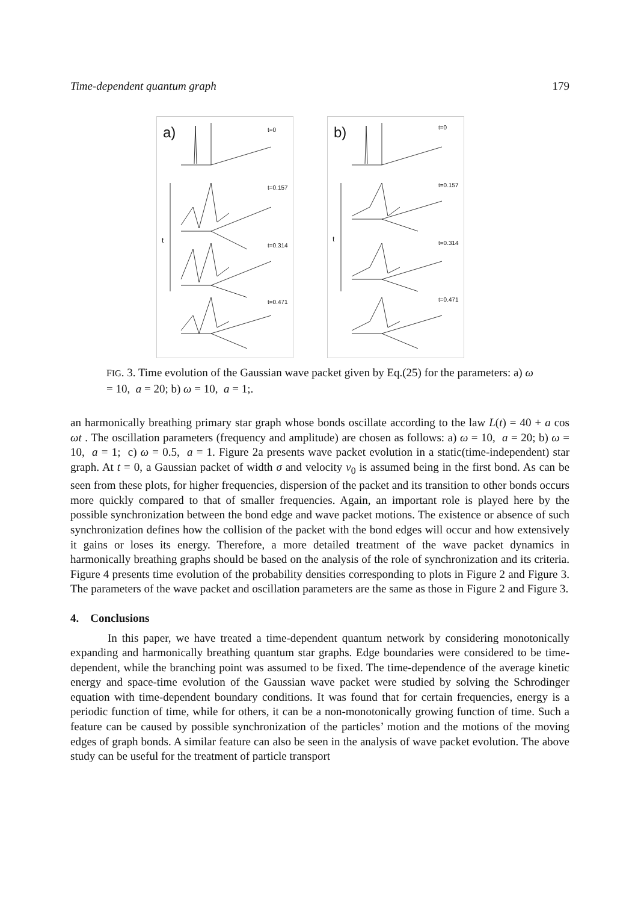Time-dependent quantum graph 179
a) t=0
t=0.157
t=0.314
t=0.471
t
b) t=0
t=0.157
t=0.314
t=0.471
t
FIG. 3. Time evolution of the Gaussian wave packet given by Eq.(25) for the parameters: a) ω = 10, a = 20; b) ω = 10, a = 1;.
an harmonically breathing primary star graph whose bonds oscillate according to the law L(t) = 40 + a cos ωt . The oscillation parameters (frequency and amplitude) are chosen as follows: a) ω = 10, a = 20; b) ω = 10, a = 1; c) ω = 0.5, a = 1. Figure 2a presents wave packet evolution in a static(time-independent) star graph. At t = 0, a Gaussian packet of width σ and velocity v<sub>0</sub> is assumed being in the first bond. As can be seen from these plots, for higher frequencies, dispersion of the packet and its transition to other bonds occurs more quickly compared to that of smaller frequencies. Again, an important role is played here by the possible synchronization between the bond edge and wave packet motions. The existence or absence of such synchronization defines how the collision of the packet with the bond edges will occur and how extensively it gains or loses its energy. Therefore, a more detailed treatment of the wave packet dynamics in harmonically breathing graphs should be based on the analysis of the role of synchronization and its criteria. Figure 4 presents time evolution of the probability densities corresponding to plots in Figure 2 and Figure 3. The parameters of the wave packet and oscillation parameters are the same as those in Figure 2 and Figure 3.
4. Conclusions
In this paper, we have treated a time-dependent quantum network by considering monotonically expanding and harmonically breathing quantum star graphs. Edge boundaries were considered to be time-dependent, while the branching point was assumed to be fixed. The time-dependence of the average kinetic energy and space-time evolution of the Gaussian wave packet were studied by solving the Schrodinger equation with time-dependent boundary conditions. It was found that for certain frequencies, energy is a periodic function of time, while for others, it can be a non-monotonically growing function of time. Such a feature can be caused by possible synchronization of the particles’ motion and the motions of the moving edges of graph bonds. A similar feature can also be seen in the analysis of wave packet evolution. The above study can be useful for the treatment of particle transport